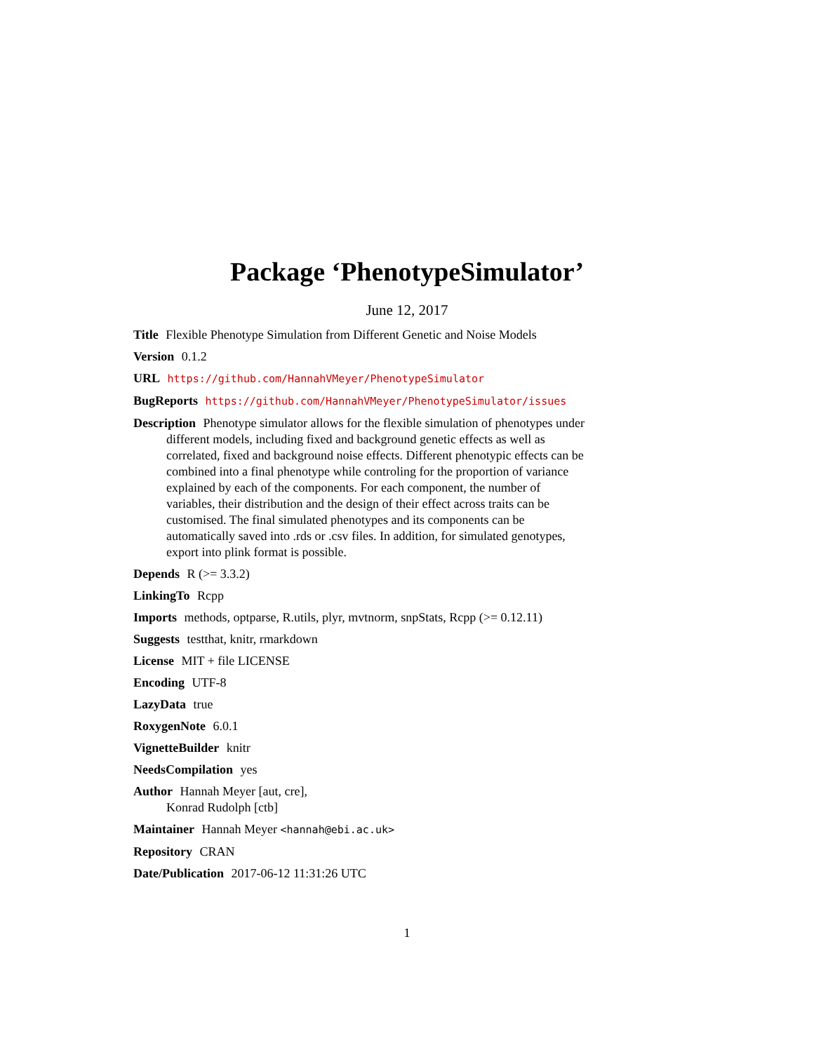Package ‘PhenotypeSimulator’
June 12, 2017
Title Flexible Phenotype Simulation from Different Genetic and Noise Models
Version 0.1.2
URL https://github.com/HannahVMeyer/PhenotypeSimulator
BugReports https://github.com/HannahVMeyer/PhenotypeSimulator/issues
Description Phenotype simulator allows for the flexible simulation of phenotypes under different models, including fixed and background genetic effects as well as correlated, fixed and background noise effects. Different phenotypic effects can be combined into a final phenotype while controling for the proportion of variance explained by each of the components. For each component, the number of variables, their distribution and the design of their effect across traits can be customised. The final simulated phenotypes and its components can be automatically saved into .rds or .csv files. In addition, for simulated genotypes, export into plink format is possible.
Depends R (>= 3.3.2)
LinkingTo Rcpp
Imports methods, optparse, R.utils, plyr, mvtnorm, snpStats, Rcpp (>= 0.12.11)
Suggests testthat, knitr, rmarkdown
License MIT + file LICENSE
Encoding UTF-8
LazyData true
RoxygenNote 6.0.1
VignetteBuilder knitr
NeedsCompilation yes
Author Hannah Meyer [aut, cre],
Konrad Rudolph [ctb]
Maintainer Hannah Meyer <hannah@ebi.ac.uk>
Repository CRAN
Date/Publication 2017-06-12 11:31:26 UTC
1